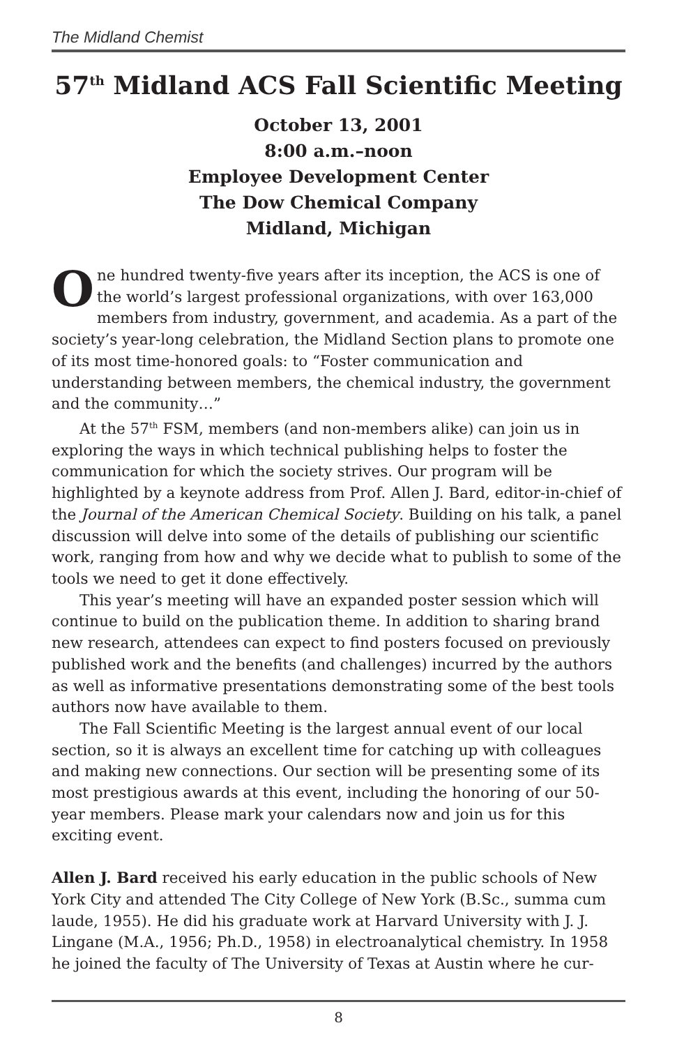The Midland Chemist
57<sup>th</sup> Midland ACS Fall Scientific Meeting
October 13, 2001
8:00 a.m.–noon
Employee Development Center
The Dow Chemical Company
Midland, Michigan
One hundred twenty-five years after its inception, the ACS is one of the world’s largest professional organizations, with over 163,000 members from industry, government, and academia. As a part of the society’s year-long celebration, the Midland Section plans to promote one of its most time-honored goals: to “Foster communication and understanding between members, the chemical industry, the government and the community…”
At the 57<sup>th</sup> FSM, members (and non-members alike) can join us in exploring the ways in which technical publishing helps to foster the communication for which the society strives. Our program will be highlighted by a keynote address from Prof. Allen J. Bard, editor-in-chief of the Journal of the American Chemical Society. Building on his talk, a panel discussion will delve into some of the details of publishing our scientific work, ranging from how and why we decide what to publish to some of the tools we need to get it done effectively.
This year’s meeting will have an expanded poster session which will continue to build on the publication theme. In addition to sharing brand new research, attendees can expect to find posters focused on previously published work and the benefits (and challenges) incurred by the authors as well as informative presentations demonstrating some of the best tools authors now have available to them.
The Fall Scientific Meeting is the largest annual event of our local section, so it is always an excellent time for catching up with colleagues and making new connections. Our section will be presenting some of its most prestigious awards at this event, including the honoring of our 50-year members. Please mark your calendars now and join us for this exciting event.
Allen J. Bard received his early education in the public schools of New York City and attended The City College of New York (B.Sc., summa cum laude, 1955). He did his graduate work at Harvard University with J. J. Lingane (M.A., 1956; Ph.D., 1958) in electroanalytical chemistry. In 1958 he joined the faculty of The University of Texas at Austin where he cur-
8